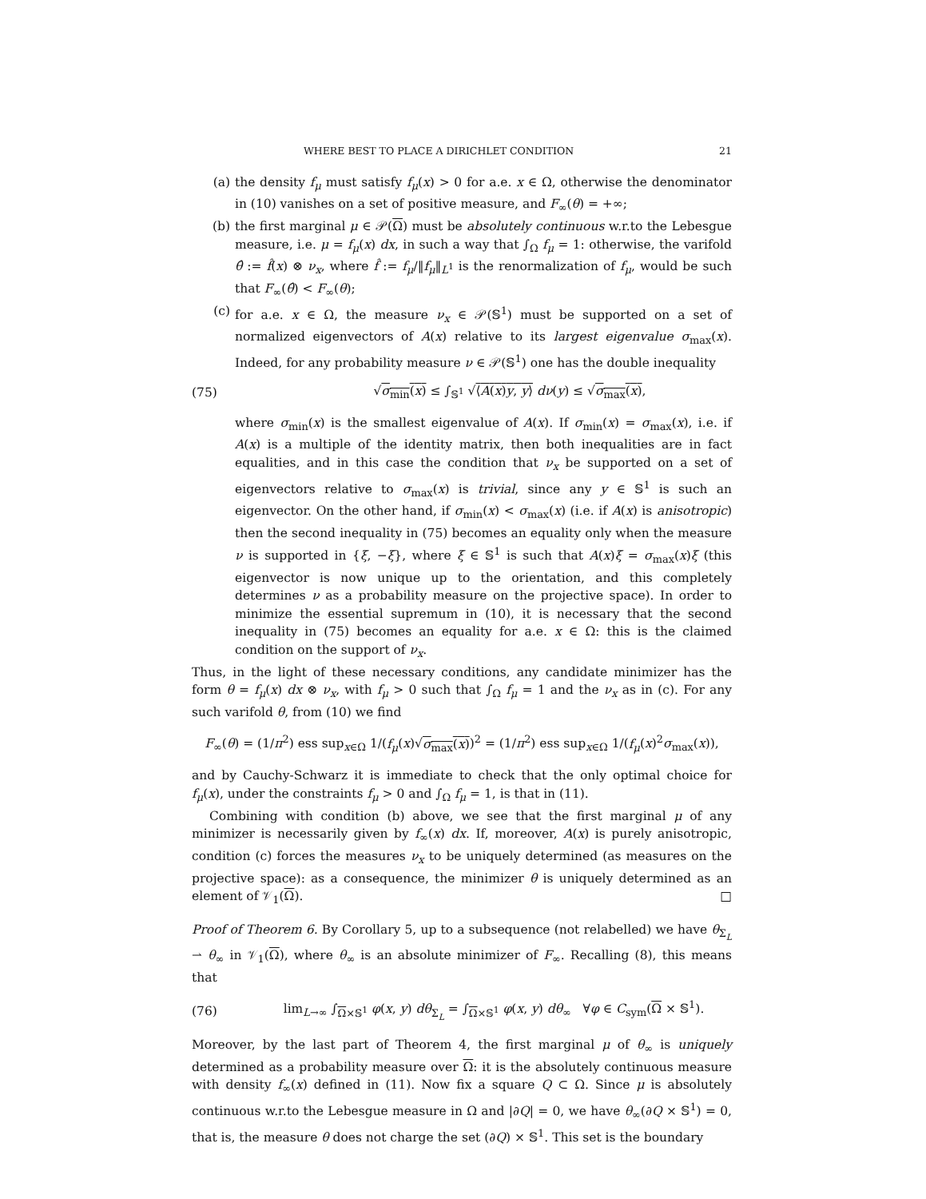WHERE BEST TO PLACE A DIRICHLET CONDITION 21
(a) the density f<sub>μ</sub> must satisfy f<sub>μ</sub>(x) > 0 for a.e. x ∈ Ω, otherwise the denominator in (10) vanishes on a set of positive measure, and F<sub>∞</sub>(θ) = +∞;
(b) the first marginal μ ∈ 𝒫(Ω) must be absolutely continuous w.r.to the Lebesgue measure, i.e. μ = f<sub>μ</sub>(x) dx, in such a way that ∫<sub>Ω</sub> f<sub>μ</sub> = 1: otherwise, the varifold θ̂ := f̂(x) ⊗ ν<sub>x</sub>, where f̂ := f<sub>μ</sub>/‖f<sub>μ</sub>‖<sub>L<sup>1</sup></sub> is the renormalization of f<sub>μ</sub>, would be such that F<sub>∞</sub>(θ̂) < F<sub>∞</sub>(θ);
(c) for a.e. x ∈ Ω, the measure ν<sub>x</sub> ∈ 𝒫(𝕊<sup>1</sup>) must be supported on a set of normalized eigenvectors of A(x) relative to its largest eigenvalue σ<sub>max</sub>(x). Indeed, for any probability measure ν ∈ 𝒫(𝕊<sup>1</sup>) one has the double inequality
(75)
√σ<sub>min</sub>(x) ≤ ∫<sub>𝕊<sup>1</sup></sub> √⟨A(x)y, y⟩ dν(y) ≤ √σ<sub>max</sub>(x),
where σ<sub>min</sub>(x) is the smallest eigenvalue of A(x). If σ<sub>min</sub>(x) = σ<sub>max</sub>(x), i.e. if A(x) is a multiple of the identity matrix, then both inequalities are in fact equalities, and in this case the condition that ν<sub>x</sub> be supported on a set of eigenvectors relative to σ<sub>max</sub>(x) is trivial, since any y ∈ 𝕊<sup>1</sup> is such an eigenvector. On the other hand, if σ<sub>min</sub>(x) < σ<sub>max</sub>(x) (i.e. if A(x) is anisotropic) then the second inequality in (75) becomes an equality only when the measure ν is supported in {ξ, −ξ}, where ξ ∈ 𝕊<sup>1</sup> is such that A(x)ξ = σ<sub>max</sub>(x)ξ (this eigenvector is now unique up to the orientation, and this completely determines ν as a probability measure on the projective space). In order to minimize the essential supremum in (10), it is necessary that the second inequality in (75) becomes an equality for a.e. x ∈ Ω: this is the claimed condition on the support of ν<sub>x</sub>.
Thus, in the light of these necessary conditions, any candidate minimizer has the form θ = f<sub>μ</sub>(x) dx ⊗ ν<sub>x</sub>, with f<sub>μ</sub> > 0 such that ∫<sub>Ω</sub> f<sub>μ</sub> = 1 and the ν<sub>x</sub> as in (c). For any such varifold θ, from (10) we find
F<sub>∞</sub>(θ) = (1/π<sup>2</sup>) ess sup<sub>x∈Ω</sub> 1/(f<sub>μ</sub>(x)√σ<sub>max</sub>(x))<sup>2</sup> = (1/π<sup>2</sup>) ess sup<sub>x∈Ω</sub> 1/(f<sub>μ</sub>(x)<sup>2</sup>σ<sub>max</sub>(x)),
and by Cauchy-Schwarz it is immediate to check that the only optimal choice for f<sub>μ</sub>(x), under the constraints f<sub>μ</sub> > 0 and ∫<sub>Ω</sub> f<sub>μ</sub> = 1, is that in (11).
Combining with condition (b) above, we see that the first marginal μ of any minimizer is necessarily given by f<sub>∞</sub>(x) dx. If, moreover, A(x) is purely anisotropic, condition (c) forces the measures ν<sub>x</sub> to be uniquely determined (as measures on the projective space): as a consequence, the minimizer θ is uniquely determined as an element of 𝒱<sub>1</sub>(Ω). □
Proof of Theorem 6. By Corollary 5, up to a subsequence (not relabelled) we have θ<sub>Σ<sub>L</sub></sub> ⇀ θ<sub>∞</sub> in 𝒱<sub>1</sub>(Ω), where θ<sub>∞</sub> is an absolute minimizer of F<sub>∞</sub>. Recalling (8), this means that
(76)
lim<sub>L→∞</sub> ∫<sub>Ω×𝕊<sup>1</sup></sub> φ(x, y) dθ<sub>Σ<sub>L</sub></sub> = ∫<sub>Ω×𝕊<sup>1</sup></sub> φ(x, y) dθ<sub>∞</sub> ∀φ ∈ C<sub>sym</sub>(Ω × 𝕊<sup>1</sup>).
Moreover, by the last part of Theorem 4, the first marginal μ of θ<sub>∞</sub> is uniquely determined as a probability measure over Ω: it is the absolutely continuous measure with density f<sub>∞</sub>(x) defined in (11). Now fix a square Q ⊂ Ω. Since μ is absolutely continuous w.r.to the Lebesgue measure in Ω and |∂Q| = 0, we have θ<sub>∞</sub>(∂Q × 𝕊<sup>1</sup>) = 0, that is, the measure θ does not charge the set (∂Q) × 𝕊<sup>1</sup>. This set is the boundary